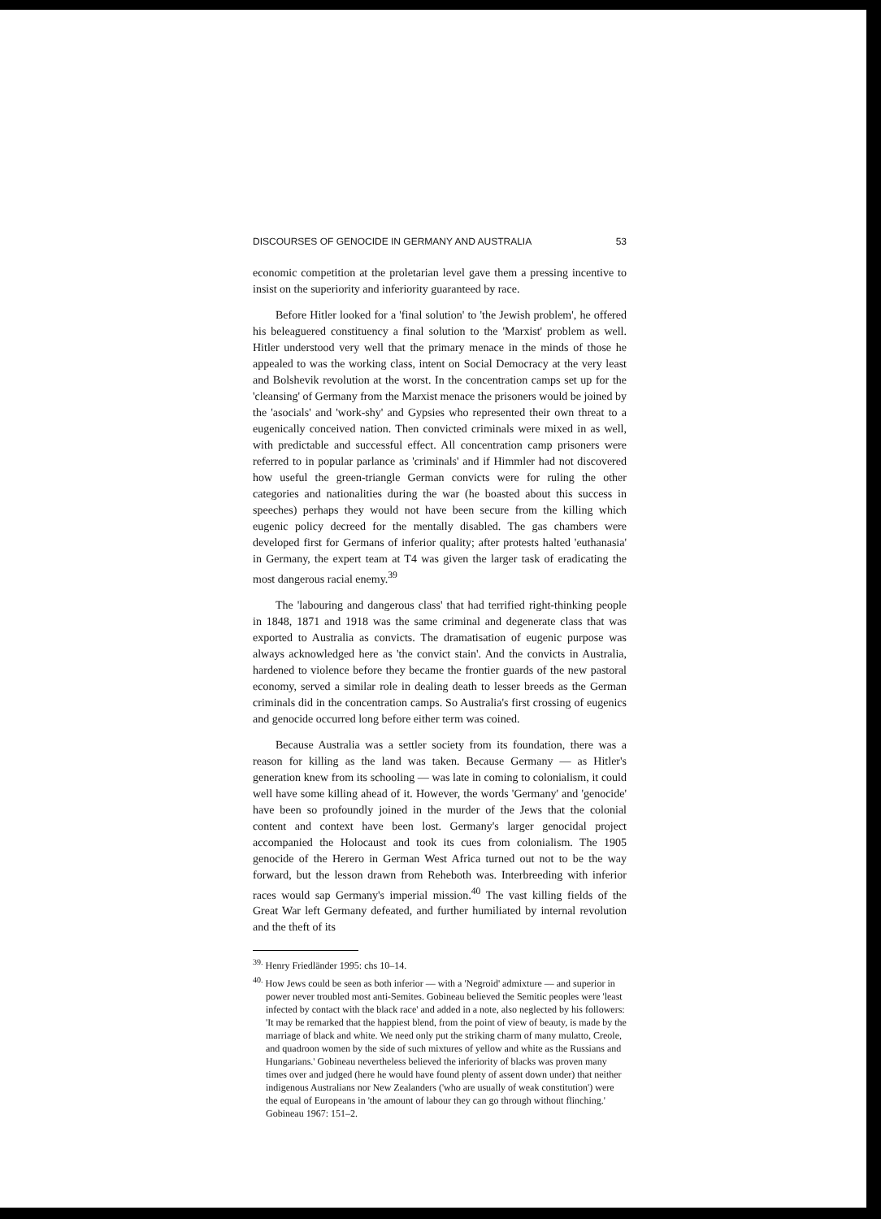DISCOURSES OF GENOCIDE IN GERMANY AND AUSTRALIA 53
economic competition at the proletarian level gave them a pressing incentive to insist on the superiority and inferiority guaranteed by race.
Before Hitler looked for a 'final solution' to 'the Jewish problem', he offered his beleaguered constituency a final solution to the 'Marxist' problem as well. Hitler understood very well that the primary menace in the minds of those he appealed to was the working class, intent on Social Democracy at the very least and Bolshevik revolution at the worst. In the concentration camps set up for the 'cleansing' of Germany from the Marxist menace the prisoners would be joined by the 'asocials' and 'work-shy' and Gypsies who represented their own threat to a eugenically conceived nation. Then convicted criminals were mixed in as well, with predictable and successful effect. All concentration camp prisoners were referred to in popular parlance as 'criminals' and if Himmler had not discovered how useful the green-triangle German convicts were for ruling the other categories and nationalities during the war (he boasted about this success in speeches) perhaps they would not have been secure from the killing which eugenic policy decreed for the mentally disabled. The gas chambers were developed first for Germans of inferior quality; after protests halted 'euthanasia' in Germany, the expert team at T4 was given the larger task of eradicating the most dangerous racial enemy.<sup>39</sup>
The 'labouring and dangerous class' that had terrified right-thinking people in 1848, 1871 and 1918 was the same criminal and degenerate class that was exported to Australia as convicts. The dramatisation of eugenic purpose was always acknowledged here as 'the convict stain'. And the convicts in Australia, hardened to violence before they became the frontier guards of the new pastoral economy, served a similar role in dealing death to lesser breeds as the German criminals did in the concentration camps. So Australia's first crossing of eugenics and genocide occurred long before either term was coined.
Because Australia was a settler society from its foundation, there was a reason for killing as the land was taken. Because Germany — as Hitler's generation knew from its schooling — was late in coming to colonialism, it could well have some killing ahead of it. However, the words 'Germany' and 'genocide' have been so profoundly joined in the murder of the Jews that the colonial content and context have been lost. Germany's larger genocidal project accompanied the Holocaust and took its cues from colonialism. The 1905 genocide of the Herero in German West Africa turned out not to be the way forward, but the lesson drawn from Reheboth was. Interbreeding with inferior races would sap Germany's imperial mission.<sup>40</sup> The vast killing fields of the Great War left Germany defeated, and further humiliated by internal revolution and the theft of its
<sup>39.</sup> Henry Friedländer 1995: chs 10–14.
<sup>40.</sup> How Jews could be seen as both inferior — with a 'Negroid' admixture — and superior in power never troubled most anti-Semites. Gobineau believed the Semitic peoples were 'least infected by contact with the black race' and added in a note, also neglected by his followers: 'It may be remarked that the happiest blend, from the point of view of beauty, is made by the marriage of black and white. We need only put the striking charm of many mulatto, Creole, and quadroon women by the side of such mixtures of yellow and white as the Russians and Hungarians.' Gobineau nevertheless believed the inferiority of blacks was proven many times over and judged (here he would have found plenty of assent down under) that neither indigenous Australians nor New Zealanders ('who are usually of weak constitution') were the equal of Europeans in 'the amount of labour they can go through without flinching.' Gobineau 1967: 151–2.